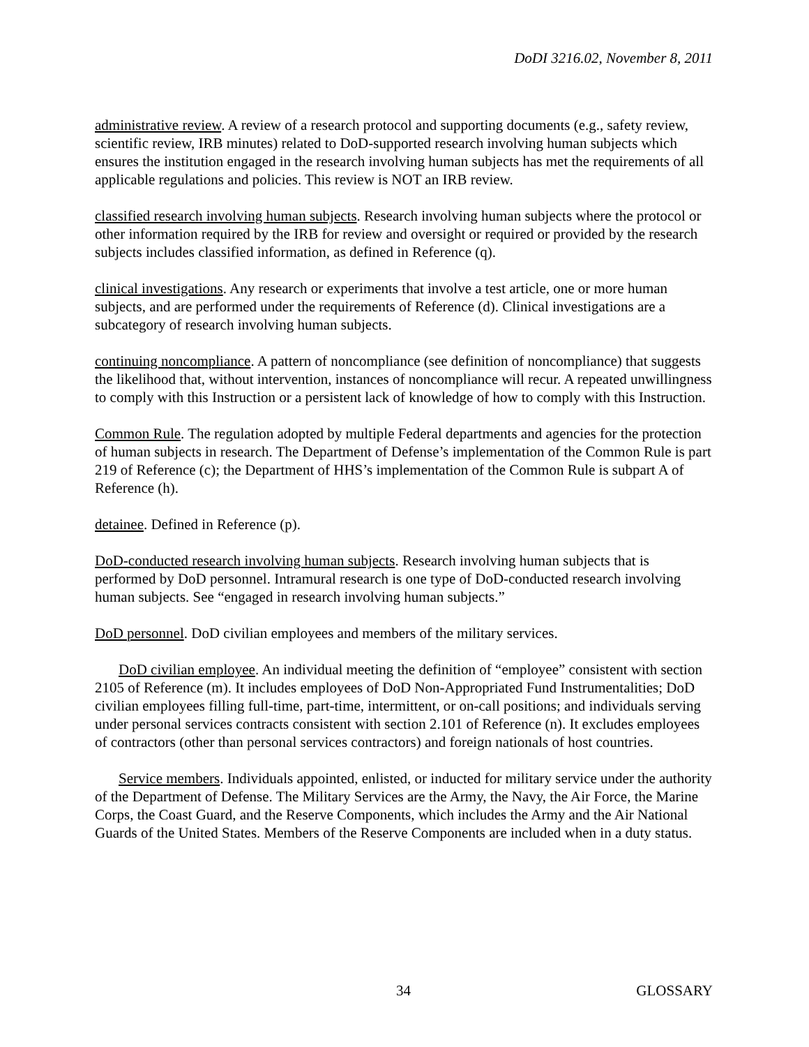DoDI 3216.02, November 8, 2011
administrative review. A review of a research protocol and supporting documents (e.g., safety review, scientific review, IRB minutes) related to DoD-supported research involving human subjects which ensures the institution engaged in the research involving human subjects has met the requirements of all applicable regulations and policies. This review is NOT an IRB review.
classified research involving human subjects. Research involving human subjects where the protocol or other information required by the IRB for review and oversight or required or provided by the research subjects includes classified information, as defined in Reference (q).
clinical investigations. Any research or experiments that involve a test article, one or more human subjects, and are performed under the requirements of Reference (d). Clinical investigations are a subcategory of research involving human subjects.
continuing noncompliance. A pattern of noncompliance (see definition of noncompliance) that suggests the likelihood that, without intervention, instances of noncompliance will recur. A repeated unwillingness to comply with this Instruction or a persistent lack of knowledge of how to comply with this Instruction.
Common Rule. The regulation adopted by multiple Federal departments and agencies for the protection of human subjects in research. The Department of Defense’s implementation of the Common Rule is part 219 of Reference (c); the Department of HHS’s implementation of the Common Rule is subpart A of Reference (h).
detainee. Defined in Reference (p).
DoD-conducted research involving human subjects. Research involving human subjects that is performed by DoD personnel. Intramural research is one type of DoD-conducted research involving human subjects. See “engaged in research involving human subjects.”
DoD personnel. DoD civilian employees and members of the military services.
DoD civilian employee. An individual meeting the definition of “employee” consistent with section 2105 of Reference (m). It includes employees of DoD Non-Appropriated Fund Instrumentalities; DoD civilian employees filling full-time, part-time, intermittent, or on-call positions; and individuals serving under personal services contracts consistent with section 2.101 of Reference (n). It excludes employees of contractors (other than personal services contractors) and foreign nationals of host countries.
Service members. Individuals appointed, enlisted, or inducted for military service under the authority of the Department of Defense. The Military Services are the Army, the Navy, the Air Force, the Marine Corps, the Coast Guard, and the Reserve Components, which includes the Army and the Air National Guards of the United States. Members of the Reserve Components are included when in a duty status.
34 GLOSSARY